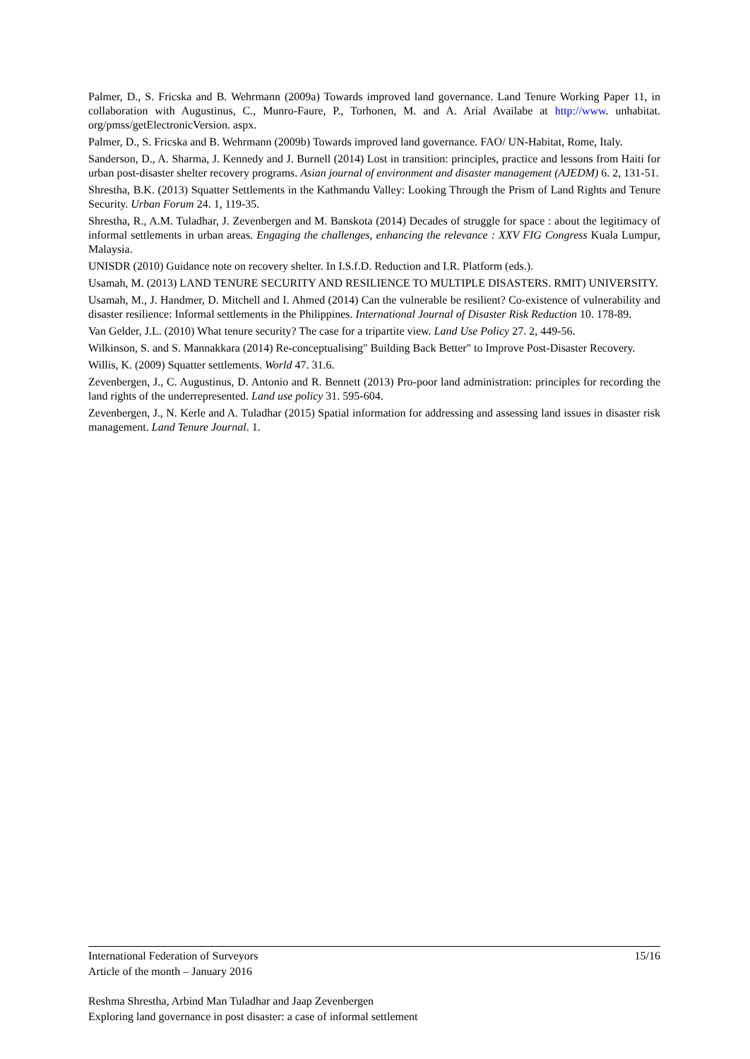Palmer, D., S. Fricska and B. Wehrmann (2009a) Towards improved land governance. Land Tenure Working Paper 11, in collaboration with Augustinus, C., Munro-Faure, P., Torhonen, M. and A. Arial Availabe at http://www. unhabitat. org/pmss/getElectronicVersion. aspx.
Palmer, D., S. Fricska and B. Wehrmann (2009b) Towards improved land governance. FAO/ UN-Habitat, Rome, Italy.
Sanderson, D., A. Sharma, J. Kennedy and J. Burnell (2014) Lost in transition: principles, practice and lessons from Haiti for urban post-disaster shelter recovery programs. Asian journal of environment and disaster management (AJEDM) 6. 2, 131-51.
Shrestha, B.K. (2013) Squatter Settlements in the Kathmandu Valley: Looking Through the Prism of Land Rights and Tenure Security. Urban Forum 24. 1, 119-35.
Shrestha, R., A.M. Tuladhar, J. Zevenbergen and M. Banskota (2014) Decades of struggle for space : about the legitimacy of informal settlements in urban areas. Engaging the challenges, enhancing the relevance : XXV FIG Congress Kuala Lumpur, Malaysia.
UNISDR (2010) Guidance note on recovery shelter. In I.S.f.D. Reduction and I.R. Platform (eds.).
Usamah, M. (2013) LAND TENURE SECURITY AND RESILIENCE TO MULTIPLE DISASTERS. RMIT) UNIVERSITY.
Usamah, M., J. Handmer, D. Mitchell and I. Ahmed (2014) Can the vulnerable be resilient? Co-existence of vulnerability and disaster resilience: Informal settlements in the Philippines. International Journal of Disaster Risk Reduction 10. 178-89.
Van Gelder, J.L. (2010) What tenure security? The case for a tripartite view. Land Use Policy 27. 2, 449-56.
Wilkinson, S. and S. Mannakkara (2014) Re-conceptualising" Building Back Better" to Improve Post-Disaster Recovery.
Willis, K. (2009) Squatter settlements. World 47. 31.6.
Zevenbergen, J., C. Augustinus, D. Antonio and R. Bennett (2013) Pro-poor land administration: principles for recording the land rights of the underrepresented. Land use policy 31. 595-604.
Zevenbergen, J., N. Kerle and A. Tuladhar (2015) Spatial information for addressing and assessing land issues in disaster risk management. Land Tenure Journal. 1.
International Federation of Surveyors 15/16
Article of the month – January 2016
Reshma Shrestha, Arbind Man Tuladhar and Jaap Zevenbergen
Exploring land governance in post disaster: a case of informal settlement